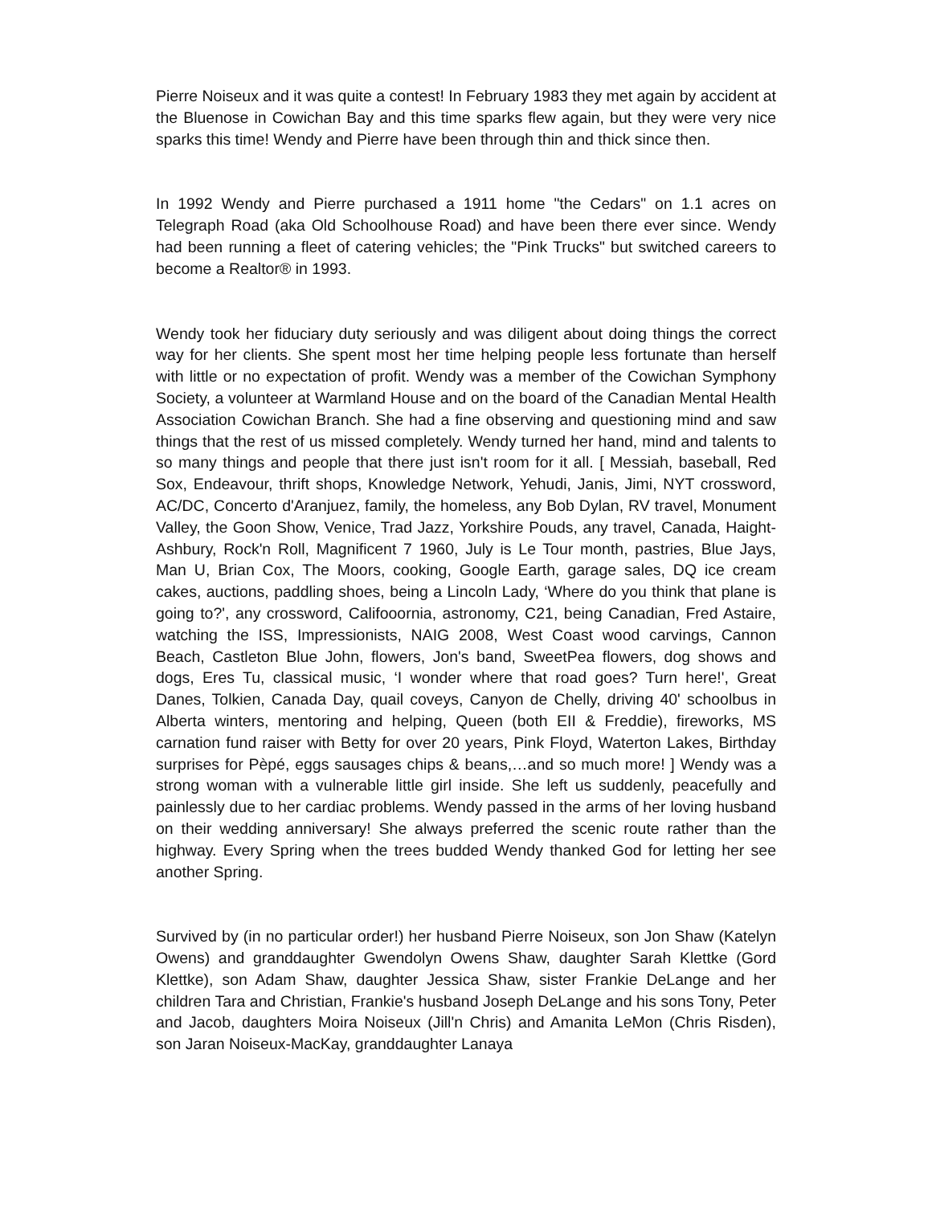Pierre Noiseux and it was quite a contest! In February 1983 they met again by accident at the Bluenose in Cowichan Bay and this time sparks flew again, but they were very nice sparks this time! Wendy and Pierre have been through thin and thick since then.
In 1992 Wendy and Pierre purchased a 1911 home "the Cedars" on 1.1 acres on Telegraph Road (aka Old Schoolhouse Road) and have been there ever since. Wendy had been running a fleet of catering vehicles; the "Pink Trucks" but switched careers to become a Realtor® in 1993.
Wendy took her fiduciary duty seriously and was diligent about doing things the correct way for her clients. She spent most her time helping people less fortunate than herself with little or no expectation of profit. Wendy was a member of the Cowichan Symphony Society, a volunteer at Warmland House and on the board of the Canadian Mental Health Association Cowichan Branch. She had a fine observing and questioning mind and saw things that the rest of us missed completely. Wendy turned her hand, mind and talents to so many things and people that there just isn't room for it all. [ Messiah, baseball, Red Sox, Endeavour, thrift shops, Knowledge Network, Yehudi, Janis, Jimi, NYT crossword, AC/DC, Concerto d'Aranjuez, family, the homeless, any Bob Dylan, RV travel, Monument Valley, the Goon Show, Venice, Trad Jazz, Yorkshire Pouds, any travel, Canada, Haight-Ashbury, Rock'n Roll, Magnificent 7 1960, July is Le Tour month, pastries, Blue Jays, Man U, Brian Cox, The Moors, cooking, Google Earth, garage sales, DQ ice cream cakes, auctions, paddling shoes, being a Lincoln Lady, ‘Where do you think that plane is going to?', any crossword, Califooornia, astronomy, C21, being Canadian, Fred Astaire, watching the ISS, Impressionists, NAIG 2008, West Coast wood carvings, Cannon Beach, Castleton Blue John, flowers, Jon's band, SweetPea flowers, dog shows and dogs, Eres Tu, classical music, ‘I wonder where that road goes? Turn here!', Great Danes, Tolkien, Canada Day, quail coveys, Canyon de Chelly, driving 40' schoolbus in Alberta winters, mentoring and helping, Queen (both EII & Freddie), fireworks, MS carnation fund raiser with Betty for over 20 years, Pink Floyd, Waterton Lakes, Birthday surprises for Pèpé, eggs sausages chips & beans,…and so much more! ] Wendy was a strong woman with a vulnerable little girl inside. She left us suddenly, peacefully and painlessly due to her cardiac problems. Wendy passed in the arms of her loving husband on their wedding anniversary! She always preferred the scenic route rather than the highway. Every Spring when the trees budded Wendy thanked God for letting her see another Spring.
Survived by (in no particular order!) her husband Pierre Noiseux, son Jon Shaw (Katelyn Owens) and granddaughter Gwendolyn Owens Shaw, daughter Sarah Klettke (Gord Klettke), son Adam Shaw, daughter Jessica Shaw, sister Frankie DeLange and her children Tara and Christian, Frankie's husband Joseph DeLange and his sons Tony, Peter and Jacob, daughters Moira Noiseux (Jill'n Chris) and Amanita LeMon (Chris Risden), son Jaran Noiseux-MacKay, granddaughter Lanaya